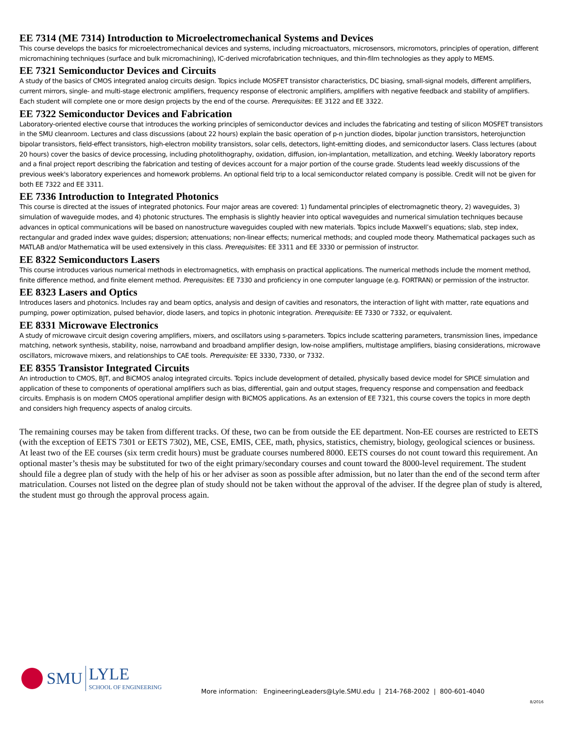EE 7314 (ME 7314) Introduction to Microelectromechanical Systems and Devices
This course develops the basics for microelectromechanical devices and systems, including microactuators, microsensors, micromotors, principles of operation, different micromachining techniques (surface and bulk micromachining), IC-derived microfabrication techniques, and thin-film technologies as they apply to MEMS.
EE 7321 Semiconductor Devices and Circuits
A study of the basics of CMOS integrated analog circuits design. Topics include MOSFET transistor characteristics, DC biasing, small-signal models, different amplifiers, current mirrors, single- and multi-stage electronic amplifiers, frequency response of electronic amplifiers, amplifiers with negative feedback and stability of amplifiers. Each student will complete one or more design projects by the end of the course. Prerequisites: EE 3122 and EE 3322.
EE 7322 Semiconductor Devices and Fabrication
Laboratory-oriented elective course that introduces the working principles of semiconductor devices and includes the fabricating and testing of silicon MOSFET transistors in the SMU cleanroom. Lectures and class discussions (about 22 hours) explain the basic operation of p-n junction diodes, bipolar junction transistors, heterojunction bipolar transistors, field-effect transistors, high-electron mobility transistors, solar cells, detectors, light-emitting diodes, and semiconductor lasers. Class lectures (about 20 hours) cover the basics of device processing, including photolithography, oxidation, diffusion, ion-implantation, metallization, and etching. Weekly laboratory reports and a final project report describing the fabrication and testing of devices account for a major portion of the course grade. Students lead weekly discussions of the previous week's laboratory experiences and homework problems. An optional field trip to a local semiconductor related company is possible. Credit will not be given for both EE 7322 and EE 3311.
EE 7336 Introduction to Integrated Photonics
This course is directed at the issues of integrated photonics. Four major areas are covered: 1) fundamental principles of electromagnetic theory, 2) waveguides, 3) simulation of waveguide modes, and 4) photonic structures. The emphasis is slightly heavier into optical waveguides and numerical simulation techniques because advances in optical communications will be based on nanostructure waveguides coupled with new materials. Topics include Maxwell’s equations; slab, step index, rectangular and graded index wave guides; dispersion; attenuations; non-linear effects; numerical methods; and coupled mode theory. Mathematical packages such as MATLAB and/or Mathematica will be used extensively in this class. Prerequisites: EE 3311 and EE 3330 or permission of instructor.
EE 8322 Semiconductors Lasers
This course introduces various numerical methods in electromagnetics, with emphasis on practical applications. The numerical methods include the moment method, finite difference method, and finite element method. Prerequisites: EE 7330 and proficiency in one computer language (e.g. FORTRAN) or permission of the instructor.
EE 8323 Lasers and Optics
Introduces lasers and photonics. Includes ray and beam optics, analysis and design of cavities and resonators, the interaction of light with matter, rate equations and pumping, power optimization, pulsed behavior, diode lasers, and topics in photonic integration. Prerequisite: EE 7330 or 7332, or equivalent.
EE 8331 Microwave Electronics
A study of microwave circuit design covering amplifiers, mixers, and oscillators using s-parameters. Topics include scattering parameters, transmission lines, impedance matching, network synthesis, stability, noise, narrowband and broadband amplifier design, low-noise amplifiers, multistage amplifiers, biasing considerations, microwave oscillators, microwave mixers, and relationships to CAE tools. Prerequisite: EE 3330, 7330, or 7332.
EE 8355 Transistor Integrated Circuits
An introduction to CMOS, BJT, and BiCMOS analog integrated circuits. Topics include development of detailed, physically based device model for SPICE simulation and application of these to components of operational amplifiers such as bias, differential, gain and output stages, frequency response and compensation and feedback circuits. Emphasis is on modern CMOS operational amplifier design with BiCMOS applications. As an extension of EE 7321, this course covers the topics in more depth and considers high frequency aspects of analog circuits.
The remaining courses may be taken from different tracks. Of these, two can be from outside the EE department. Non-EE courses are restricted to EETS (with the exception of EETS 7301 or EETS 7302), ME, CSE, EMIS, CEE, math, physics, statistics, chemistry, biology, geological sciences or business. At least two of the EE courses (six term credit hours) must be graduate courses numbered 8000. EETS courses do not count toward this requirement. An optional master’s thesis may be substituted for two of the eight primary/secondary courses and count toward the 8000-level requirement. The student should file a degree plan of study with the help of his or her adviser as soon as possible after admission, but no later than the end of the second term after matriculation. Courses not listed on the degree plan of study should not be taken without the approval of the adviser. If the degree plan of study is altered, the student must go through the approval process again.
SMU LYLE
SCHOOL OF ENGINEERING
More information: EngineeringLeaders@Lyle.SMU.edu | 214-768-2002 | 800-601-4040
8/2016